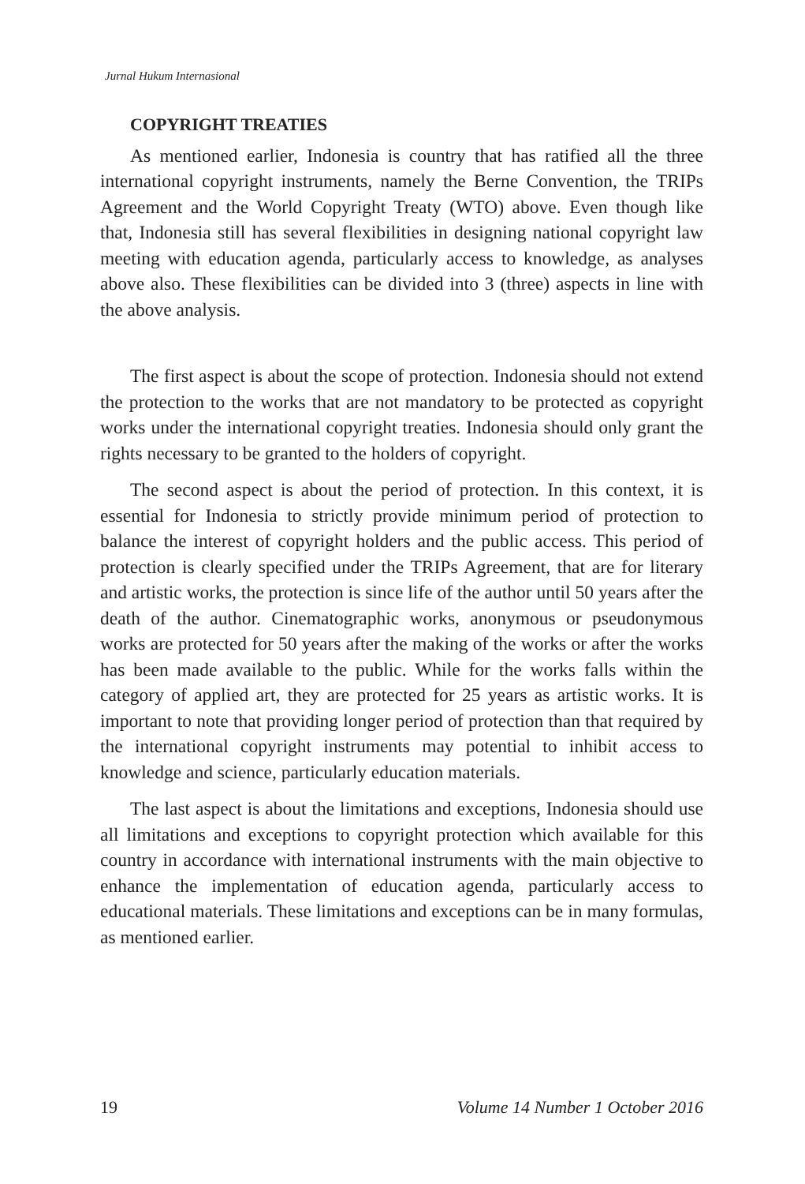Jurnal Hukum Internasional
COPYRIGHT TREATIES
As mentioned earlier, Indonesia is country that has ratified all the three international copyright instruments, namely the Berne Convention, the TRIPs Agreement and the World Copyright Treaty (WTO) above. Even though like that, Indonesia still has several flexibilities in designing national copyright law meeting with education agenda, particularly access to knowledge, as analyses above also. These flexibilities can be divided into 3 (three) aspects in line with the above analysis.
The first aspect is about the scope of protection. Indonesia should not extend the protection to the works that are not mandatory to be protected as copyright works under the international copyright treaties. Indonesia should only grant the rights necessary to be granted to the holders of copyright.
The second aspect is about the period of protection. In this context, it is essential for Indonesia to strictly provide minimum period of protection to balance the interest of copyright holders and the public access. This period of protection is clearly specified under the TRIPs Agreement, that are for literary and artistic works, the protection is since life of the author until 50 years after the death of the author. Cinematographic works, anonymous or pseudonymous works are protected for 50 years after the making of the works or after the works has been made available to the public. While for the works falls within the category of applied art, they are protected for 25 years as artistic works. It is important to note that providing longer period of protection than that required by the international copyright instruments may potential to inhibit access to knowledge and science, particularly education materials.
The last aspect is about the limitations and exceptions, Indonesia should use all limitations and exceptions to copyright protection which available for this country in accordance with international instruments with the main objective to enhance the implementation of education agenda, particularly access to educational materials. These limitations and exceptions can be in many formulas, as mentioned earlier.
19 Volume 14 Number 1 October 2016